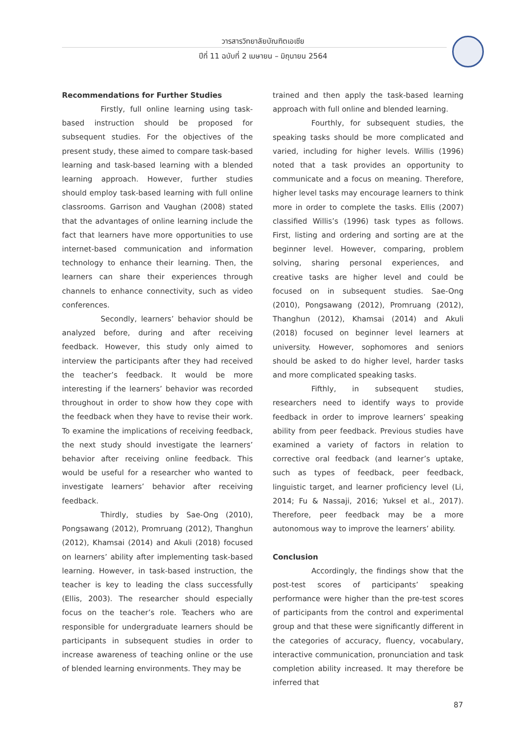วารสารวิทยาลัยบัณฑิตเอเซีย
ปีที่ 11 ฉบับที่ 2 เมษายน – มิถุนายน 2564
Recommendations for Further Studies
Firstly, full online learning using task-based instruction should be proposed for subsequent studies. For the objectives of the present study, these aimed to compare task-based learning and task-based learning with a blended learning approach. However, further studies should employ task-based learning with full online classrooms. Garrison and Vaughan (2008) stated that the advantages of online learning include the fact that learners have more opportunities to use internet-based communication and information technology to enhance their learning. Then, the learners can share their experiences through channels to enhance connectivity, such as video conferences.
Secondly, learners’ behavior should be analyzed before, during and after receiving feedback. However, this study only aimed to interview the participants after they had received the teacher’s feedback. It would be more interesting if the learners’ behavior was recorded throughout in order to show how they cope with the feedback when they have to revise their work. To examine the implications of receiving feedback, the next study should investigate the learners’ behavior after receiving online feedback. This would be useful for a researcher who wanted to investigate learners’ behavior after receiving feedback.
Thirdly, studies by Sae-Ong (2010), Pongsawang (2012), Promruang (2012), Thanghun (2012), Khamsai (2014) and Akuli (2018) focused on learners’ ability after implementing task-based learning. However, in task-based instruction, the teacher is key to leading the class successfully (Ellis, 2003). The researcher should especially focus on the teacher’s role. Teachers who are responsible for undergraduate learners should be participants in subsequent studies in order to increase awareness of teaching online or the use of blended learning environments. They may be
trained and then apply the task-based learning approach with full online and blended learning.
Fourthly, for subsequent studies, the speaking tasks should be more complicated and varied, including for higher levels. Willis (1996) noted that a task provides an opportunity to communicate and a focus on meaning. Therefore, higher level tasks may encourage learners to think more in order to complete the tasks. Ellis (2007) classified Willis’s (1996) task types as follows. First, listing and ordering and sorting are at the beginner level. However, comparing, problem solving, sharing personal experiences, and creative tasks are higher level and could be focused on in subsequent studies. Sae-Ong (2010), Pongsawang (2012), Promruang (2012), Thanghun (2012), Khamsai (2014) and Akuli (2018) focused on beginner level learners at university. However, sophomores and seniors should be asked to do higher level, harder tasks and more complicated speaking tasks.
Fifthly, in subsequent studies, researchers need to identify ways to provide feedback in order to improve learners’ speaking ability from peer feedback. Previous studies have examined a variety of factors in relation to corrective oral feedback (and learner’s uptake, such as types of feedback, peer feedback, linguistic target, and learner proficiency level (Li, 2014; Fu & Nassaji, 2016; Yuksel et al., 2017). Therefore, peer feedback may be a more autonomous way to improve the learners’ ability.
Conclusion
Accordingly, the findings show that the post-test scores of participants’ speaking performance were higher than the pre-test scores of participants from the control and experimental group and that these were significantly different in the categories of accuracy, fluency, vocabulary, interactive communication, pronunciation and task completion ability increased. It may therefore be inferred that
87